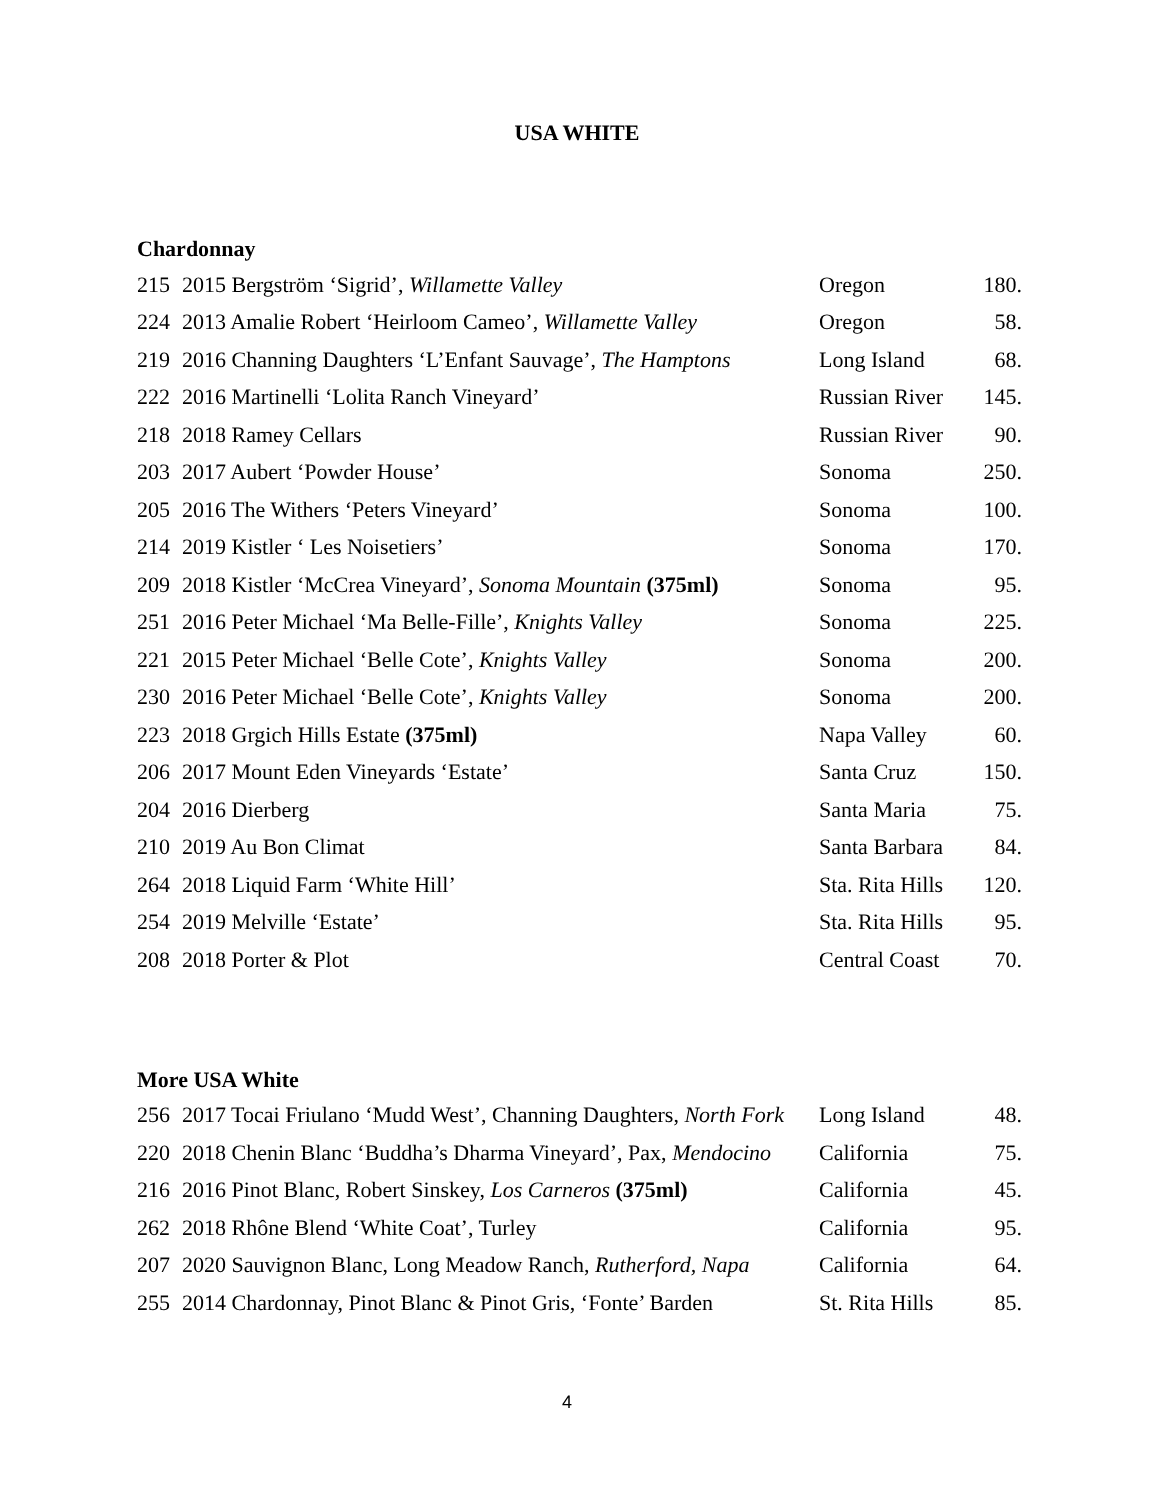USA WHITE
Chardonnay
| 215 | 2015 Bergström ‘Sigrid’, Willamette Valley | Oregon | 180. |
| 224 | 2013 Amalie Robert ‘Heirloom Cameo’, Willamette Valley | Oregon | 58. |
| 219 | 2016 Channing Daughters ‘L’Enfant Sauvage’, The Hamptons | Long Island | 68. |
| 222 | 2016 Martinelli ‘Lolita Ranch Vineyard’ | Russian River | 145. |
| 218 | 2018 Ramey Cellars | Russian River | 90. |
| 203 | 2017 Aubert ‘Powder House’ | Sonoma | 250. |
| 205 | 2016 The Withers ‘Peters Vineyard’ | Sonoma | 100. |
| 214 | 2019 Kistler ‘ Les Noisetiers’ | Sonoma | 170. |
| 209 | 2018 Kistler ‘McCrea Vineyard’, Sonoma Mountain (375ml) | Sonoma | 95. |
| 251 | 2016 Peter Michael ‘Ma Belle-Fille’, Knights Valley | Sonoma | 225. |
| 221 | 2015 Peter Michael ‘Belle Cote’, Knights Valley | Sonoma | 200. |
| 230 | 2016 Peter Michael ‘Belle Cote’, Knights Valley | Sonoma | 200. |
| 223 | 2018 Grgich Hills Estate (375ml) | Napa Valley | 60. |
| 206 | 2017 Mount Eden Vineyards ‘Estate’ | Santa Cruz | 150. |
| 204 | 2016 Dierberg | Santa Maria | 75. |
| 210 | 2019 Au Bon Climat | Santa Barbara | 84. |
| 264 | 2018 Liquid Farm ‘White Hill’ | Sta. Rita Hills | 120. |
| 254 | 2019 Melville ‘Estate’ | Sta. Rita Hills | 95. |
| 208 | 2018 Porter & Plot | Central Coast | 70. |
More USA White
| 256 | 2017 Tocai Friulano ‘Mudd West’, Channing Daughters, North Fork | Long Island | 48. |
| 220 | 2018 Chenin Blanc ‘Buddha’s Dharma Vineyard’, Pax, Mendocino | California | 75. |
| 216 | 2016 Pinot Blanc, Robert Sinskey, Los Carneros (375ml) | California | 45. |
| 262 | 2018 Rhône Blend ‘White Coat’, Turley | California | 95. |
| 207 | 2020 Sauvignon Blanc, Long Meadow Ranch, Rutherford, Napa | California | 64. |
| 255 | 2014 Chardonnay, Pinot Blanc & Pinot Gris, ‘Fonte’ Barden | St. Rita Hills | 85. |
4